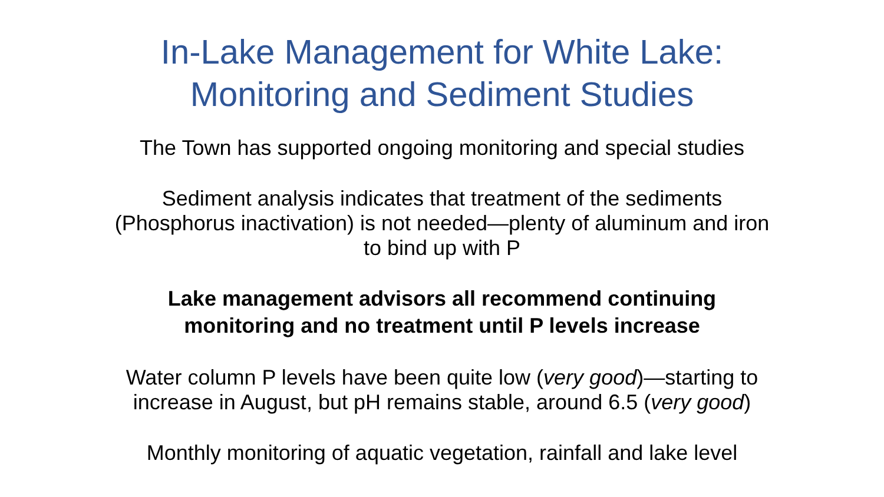In-Lake Management for White Lake:
Monitoring and Sediment Studies
The Town has supported ongoing monitoring and special studies
Sediment analysis indicates that treatment of the sediments
(Phosphorus inactivation) is not needed—plenty of aluminum and iron
to bind up with P
Lake management advisors all recommend continuing
monitoring and no treatment until P levels increase
Water column P levels have been quite low (very good)—starting to
increase in August, but pH remains stable, around 6.5 (very good)
Monthly monitoring of aquatic vegetation, rainfall and lake level